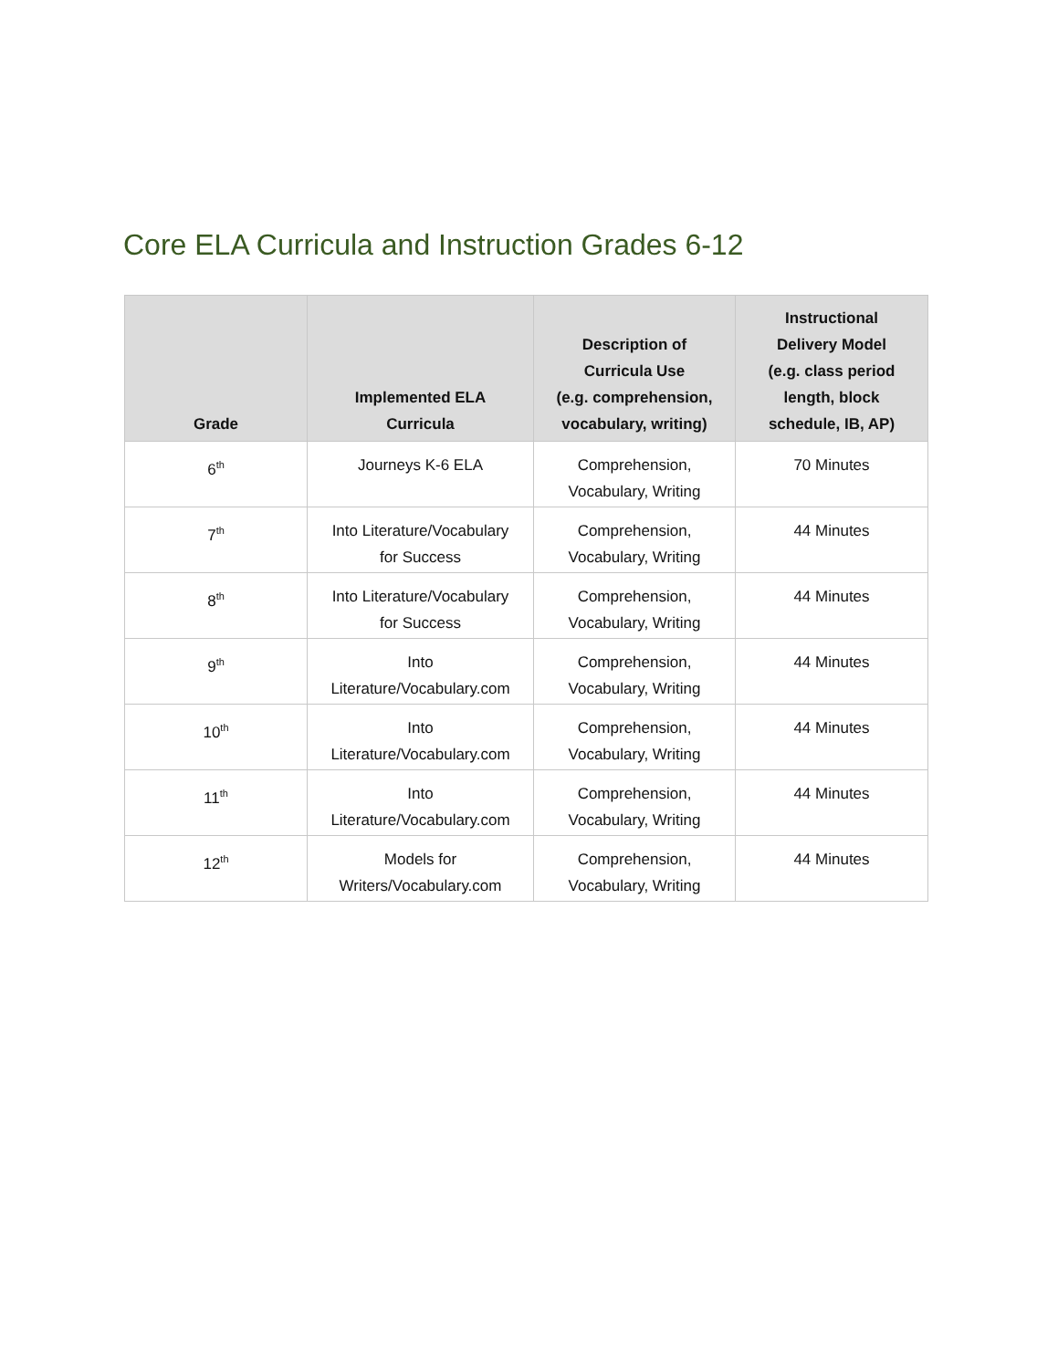Core ELA Curricula and Instruction Grades 6-12
| Grade | Implemented ELA Curricula | Description of Curricula Use (e.g. comprehension, vocabulary, writing) | Instructional Delivery Model (e.g. class period length, block schedule, IB, AP) |
| --- | --- | --- | --- |
| 6<sup>th</sup> | Journeys K-6 ELA | Comprehension, Vocabulary, Writing | 70 Minutes |
| 7<sup>th</sup> | Into Literature/Vocabulary for Success | Comprehension, Vocabulary, Writing | 44 Minutes |
| 8<sup>th</sup> | Into Literature/Vocabulary for Success | Comprehension, Vocabulary, Writing | 44 Minutes |
| 9<sup>th</sup> | Into Literature/Vocabulary.com | Comprehension, Vocabulary, Writing | 44 Minutes |
| 10<sup>th</sup> | Into Literature/Vocabulary.com | Comprehension, Vocabulary, Writing | 44 Minutes |
| 11<sup>th</sup> | Into Literature/Vocabulary.com | Comprehension, Vocabulary, Writing | 44 Minutes |
| 12<sup>th</sup> | Models for Writers/Vocabulary.com | Comprehension, Vocabulary, Writing | 44 Minutes |